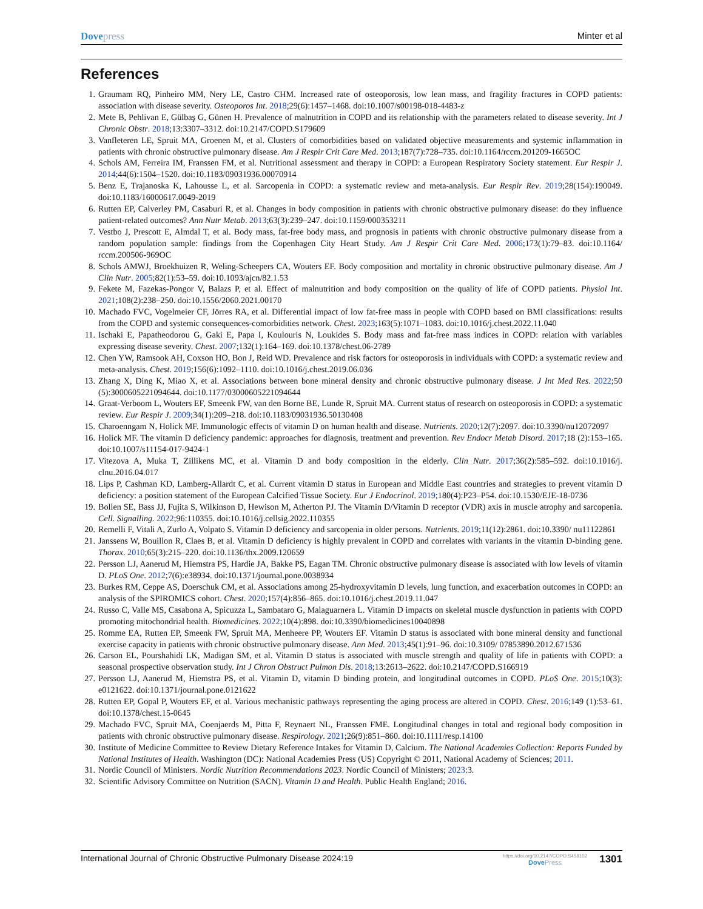Dovepress Minter et al
References
1. Graumam RQ, Pinheiro MM, Nery LE, Castro CHM. Increased rate of osteoporosis, low lean mass, and fragility fractures in COPD patients: association with disease severity. Osteoporos Int. 2018;29(6):1457–1468. doi:10.1007/s00198-018-4483-z
2. Mete B, Pehlivan E, Gülbaş G, Günen H. Prevalence of malnutrition in COPD and its relationship with the parameters related to disease severity. Int J Chronic Obstr. 2018;13:3307–3312. doi:10.2147/COPD.S179609
3. Vanfleteren LE, Spruit MA, Groenen M, et al. Clusters of comorbidities based on validated objective measurements and systemic inflammation in patients with chronic obstructive pulmonary disease. Am J Respir Crit Care Med. 2013;187(7):728–735. doi:10.1164/rccm.201209-1665OC
4. Schols AM, Ferreira IM, Franssen FM, et al. Nutritional assessment and therapy in COPD: a European Respiratory Society statement. Eur Respir J. 2014;44(6):1504–1520. doi:10.1183/09031936.00070914
5. Benz E, Trajanoska K, Lahousse L, et al. Sarcopenia in COPD: a systematic review and meta-analysis. Eur Respir Rev. 2019;28(154):190049. doi:10.1183/16000617.0049-2019
6. Rutten EP, Calverley PM, Casaburi R, et al. Changes in body composition in patients with chronic obstructive pulmonary disease: do they influence patient-related outcomes? Ann Nutr Metab. 2013;63(3):239–247. doi:10.1159/000353211
7. Vestbo J, Prescott E, Almdal T, et al. Body mass, fat-free body mass, and prognosis in patients with chronic obstructive pulmonary disease from a random population sample: findings from the Copenhagen City Heart Study. Am J Respir Crit Care Med. 2006;173(1):79–83. doi:10.1164/ rccm.200506-969OC
8. Schols AMWJ, Broekhuizen R, Weling-Scheepers CA, Wouters EF. Body composition and mortality in chronic obstructive pulmonary disease. Am J Clin Nutr. 2005;82(1):53–59. doi:10.1093/ajcn/82.1.53
9. Fekete M, Fazekas-Pongor V, Balazs P, et al. Effect of malnutrition and body composition on the quality of life of COPD patients. Physiol Int. 2021;108(2):238–250. doi:10.1556/2060.2021.00170
10.
Machado FVC, Vogelmeier CF, Jörres RA, et al. Differential impact of low fat-free mass in people with COPD based on BMI classifications: results from the COPD and systemic consequences-comorbidities network. Chest. 2023;163(5):1071–1083. doi:10.1016/j.chest.2022.11.040
11.
Ischaki E, Papatheodorou G, Gaki E, Papa I, Koulouris N, Loukides S. Body mass and fat-free mass indices in COPD: relation with variables expressing disease severity. Chest. 2007;132(1):164–169. doi:10.1378/chest.06-2789
12.
Chen YW, Ramsook AH, Coxson HO, Bon J, Reid WD. Prevalence and risk factors for osteoporosis in individuals with COPD: a systematic review and meta-analysis. Chest. 2019;156(6):1092–1110. doi:10.1016/j.chest.2019.06.036
13.
Zhang X, Ding K, Miao X, et al. Associations between bone mineral density and chronic obstructive pulmonary disease. J Int Med Res. 2022;50 (5):3000605221094644. doi:10.1177/03000605221094644
14.
Graat-Verboom L, Wouters EF, Smeenk FW, van den Borne BE, Lunde R, Spruit MA. Current status of research on osteoporosis in COPD: a systematic review. Eur Respir J. 2009;34(1):209–218. doi:10.1183/09031936.50130408
15.
Charoenngam N, Holick MF. Immunologic effects of vitamin D on human health and disease. Nutrients. 2020;12(7):2097. doi:10.3390/nu12072097
16.
Holick MF. The vitamin D deficiency pandemic: approaches for diagnosis, treatment and prevention. Rev Endocr Metab Disord. 2017;18 (2):153–165. doi:10.1007/s11154-017-9424-1
17.
Vitezova A, Muka T, Zillikens MC, et al. Vitamin D and body composition in the elderly. Clin Nutr. 2017;36(2):585–592. doi:10.1016/j. clnu.2016.04.017
18.
Lips P, Cashman KD, Lamberg-Allardt C, et al. Current vitamin D status in European and Middle East countries and strategies to prevent vitamin D deficiency: a position statement of the European Calcified Tissue Society. Eur J Endocrinol. 2019;180(4):P23–P54. doi:10.1530/EJE-18-0736
19.
Bollen SE, Bass JJ, Fujita S, Wilkinson D, Hewison M, Atherton PJ. The Vitamin D/Vitamin D receptor (VDR) axis in muscle atrophy and sarcopenia. Cell. Signalling. 2022;96:110355. doi:10.1016/j.cellsig.2022.110355
20.
Remelli F, Vitali A, Zurlo A, Volpato S. Vitamin D deficiency and sarcopenia in older persons. Nutrients. 2019;11(12):2861. doi:10.3390/ nu11122861
21.
Janssens W, Bouillon R, Claes B, et al. Vitamin D deficiency is highly prevalent in COPD and correlates with variants in the vitamin D-binding gene. Thorax. 2010;65(3):215–220. doi:10.1136/thx.2009.120659
22.
Persson LJ, Aanerud M, Hiemstra PS, Hardie JA, Bakke PS, Eagan TM. Chronic obstructive pulmonary disease is associated with low levels of vitamin D. PLoS One. 2012;7(6):e38934. doi:10.1371/journal.pone.0038934
23.
Burkes RM, Ceppe AS, Doerschuk CM, et al. Associations among 25-hydroxyvitamin D levels, lung function, and exacerbation outcomes in COPD: an analysis of the SPIROMICS cohort. Chest. 2020;157(4):856–865. doi:10.1016/j.chest.2019.11.047
24.
Russo C, Valle MS, Casabona A, Spicuzza L, Sambataro G, Malaguarnera L. Vitamin D impacts on skeletal muscle dysfunction in patients with COPD promoting mitochondrial health. Biomedicines. 2022;10(4):898. doi:10.3390/biomedicines10040898
25.
Romme EA, Rutten EP, Smeenk FW, Spruit MA, Menheere PP, Wouters EF. Vitamin D status is associated with bone mineral density and functional exercise capacity in patients with chronic obstructive pulmonary disease. Ann Med. 2013;45(1):91–96. doi:10.3109/ 07853890.2012.671536
26.
Carson EL, Pourshahidi LK, Madigan SM, et al. Vitamin D status is associated with muscle strength and quality of life in patients with COPD: a seasonal prospective observation study. Int J Chron Obstruct Pulmon Dis. 2018;13:2613–2622. doi:10.2147/COPD.S166919
27.
Persson LJ, Aanerud M, Hiemstra PS, et al. Vitamin D, vitamin D binding protein, and longitudinal outcomes in COPD. PLoS One. 2015;10(3): e0121622. doi:10.1371/journal.pone.0121622
28.
Rutten EP, Gopal P, Wouters EF, et al. Various mechanistic pathways representing the aging process are altered in COPD. Chest. 2016;149 (1):53–61. doi:10.1378/chest.15-0645
29.
Machado FVC, Spruit MA, Coenjaerds M, Pitta F, Reynaert NL, Franssen FME. Longitudinal changes in total and regional body composition in patients with chronic obstructive pulmonary disease. Respirology. 2021;26(9):851–860. doi:10.1111/resp.14100
30.
Institute of Medicine Committee to Review Dietary Reference Intakes for Vitamin D, Calcium. The National Academies Collection: Reports Funded by National Institutes of Health. Washington (DC): National Academies Press (US) Copyright © 2011, National Academy of Sciences; 2011.
31.
Nordic Council of Ministers. Nordic Nutrition Recommendations 2023. Nordic Council of Ministers; 2023:3.
32.
Scientific Advisory Committee on Nutrition (SACN). Vitamin D and Health. Public Health England; 2016.
International Journal of Chronic Obstructive Pulmonary Disease 2024:19
https://doi.org/10.2147/COPD.S458102
DovePress
1301